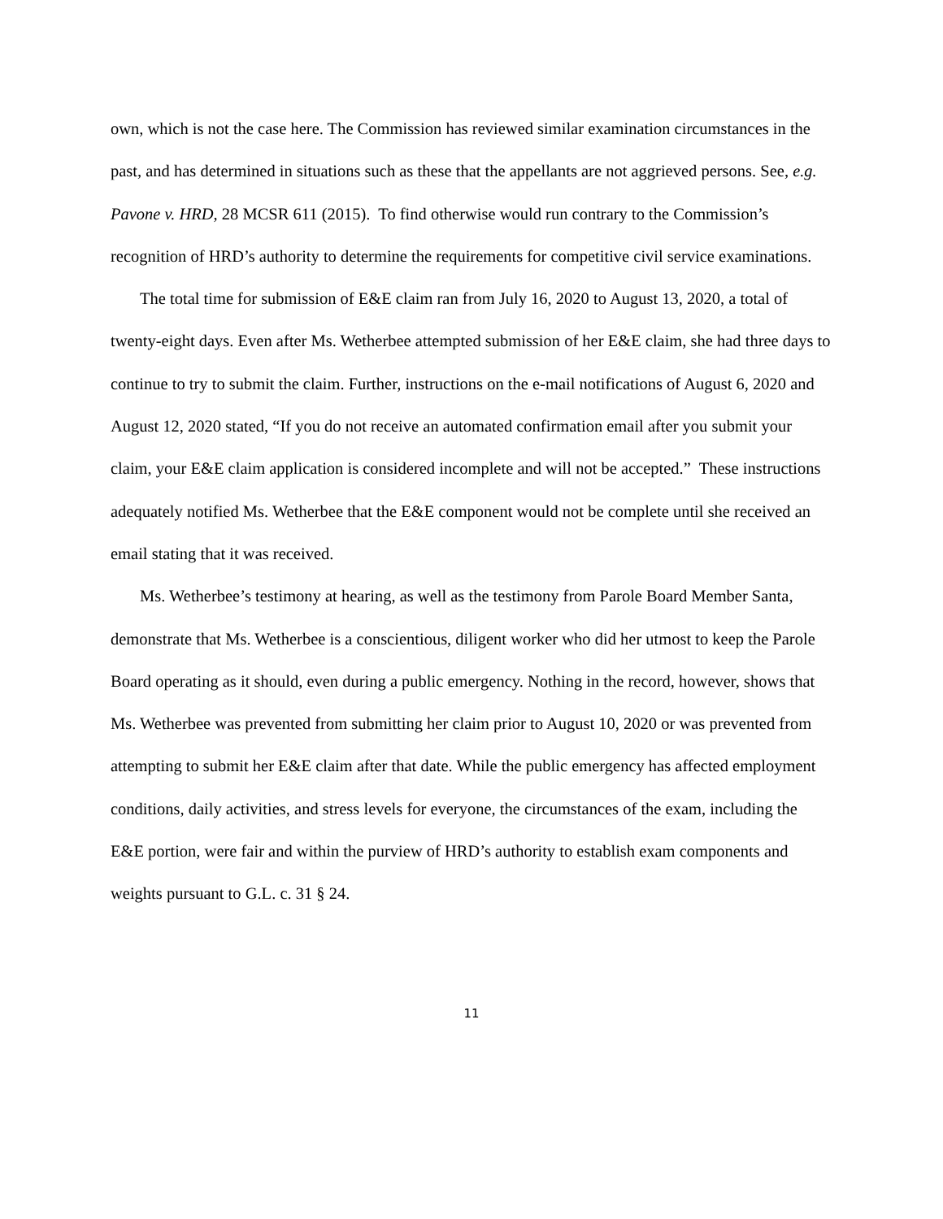own, which is not the case here. The Commission has reviewed similar examination circumstances in the past, and has determined in situations such as these that the appellants are not aggrieved persons. See, e.g. Pavone v. HRD, 28 MCSR 611 (2015). To find otherwise would run contrary to the Commission’s recognition of HRD’s authority to determine the requirements for competitive civil service examinations.
The total time for submission of E&E claim ran from July 16, 2020 to August 13, 2020, a total of twenty-eight days. Even after Ms. Wetherbee attempted submission of her E&E claim, she had three days to continue to try to submit the claim. Further, instructions on the e-mail notifications of August 6, 2020 and August 12, 2020 stated, “If you do not receive an automated confirmation email after you submit your claim, your E&E claim application is considered incomplete and will not be accepted.” These instructions adequately notified Ms. Wetherbee that the E&E component would not be complete until she received an email stating that it was received.
Ms. Wetherbee’s testimony at hearing, as well as the testimony from Parole Board Member Santa, demonstrate that Ms. Wetherbee is a conscientious, diligent worker who did her utmost to keep the Parole Board operating as it should, even during a public emergency. Nothing in the record, however, shows that Ms. Wetherbee was prevented from submitting her claim prior to August 10, 2020 or was prevented from attempting to submit her E&E claim after that date. While the public emergency has affected employment conditions, daily activities, and stress levels for everyone, the circumstances of the exam, including the E&E portion, were fair and within the purview of HRD’s authority to establish exam components and weights pursuant to G.L. c. 31 § 24.
11